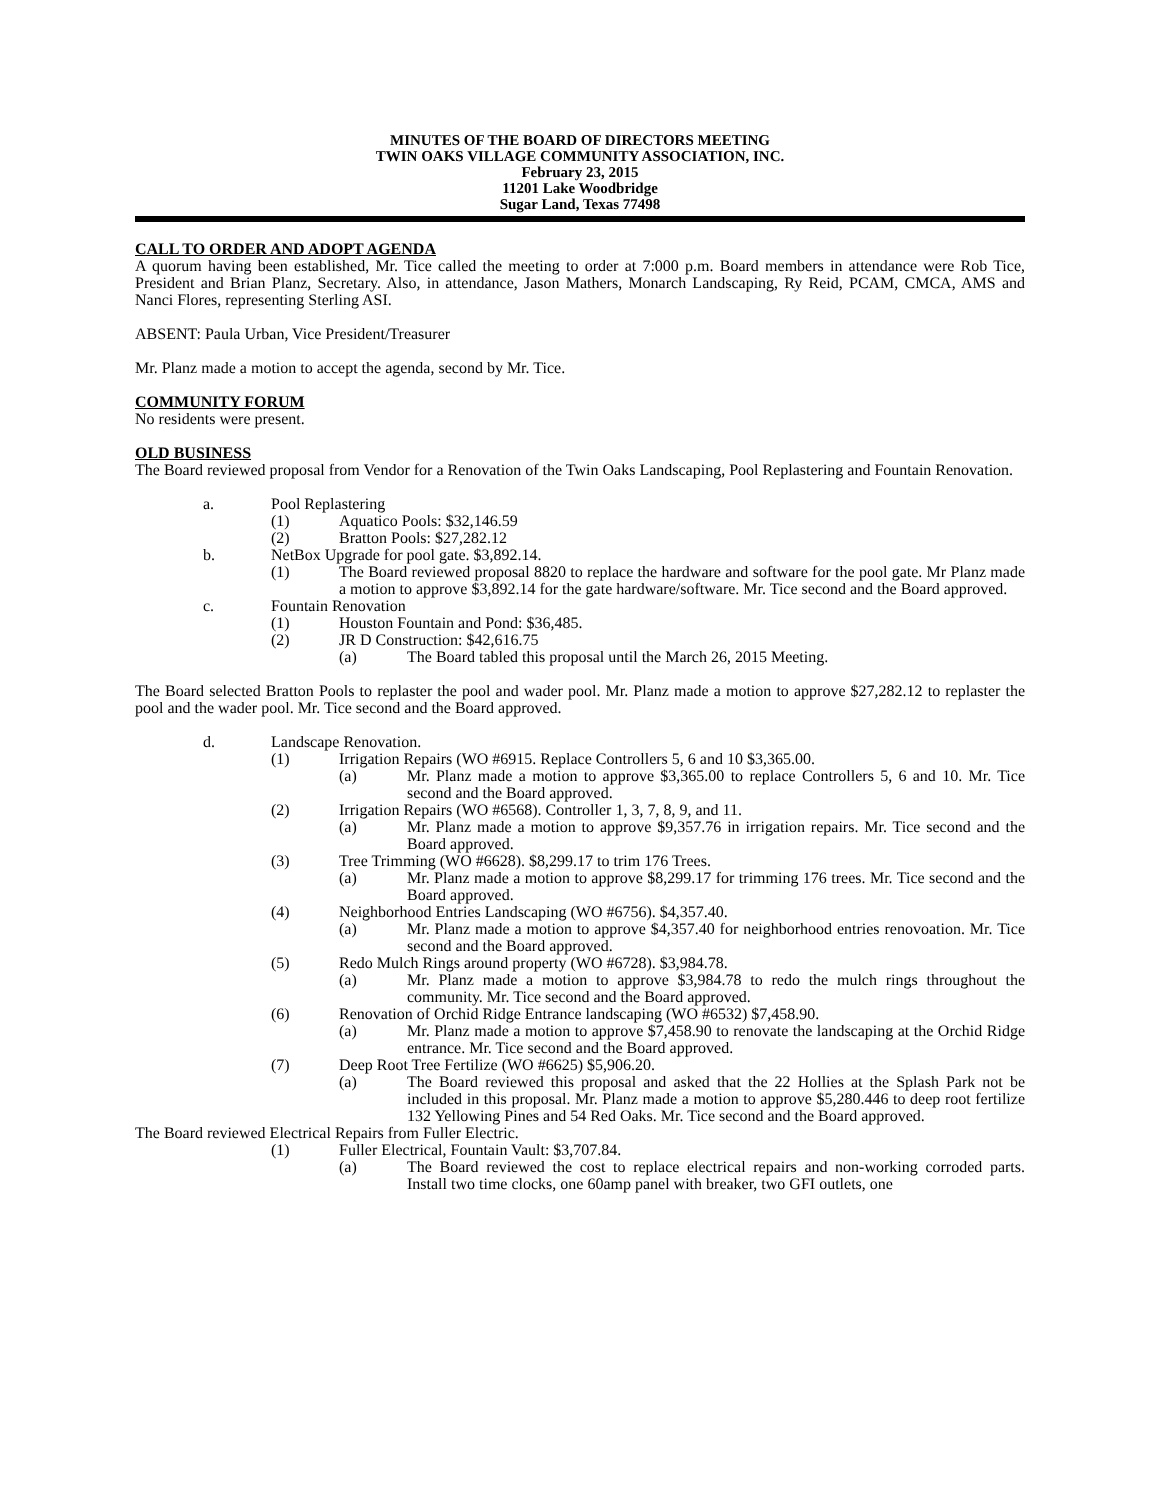MINUTES OF THE BOARD OF DIRECTORS MEETING
TWIN OAKS VILLAGE COMMUNITY ASSOCIATION, INC.
February 23, 2015
11201 Lake Woodbridge
Sugar Land, Texas 77498
CALL TO ORDER AND ADOPT AGENDA
A quorum having been established, Mr. Tice called the meeting to order at 7:000 p.m. Board members in attendance were Rob Tice, President and Brian Planz, Secretary. Also, in attendance, Jason Mathers, Monarch Landscaping, Ry Reid, PCAM, CMCA, AMS and Nanci Flores, representing Sterling ASI.
ABSENT: Paula Urban, Vice President/Treasurer
Mr. Planz made a motion to accept the agenda, second by Mr. Tice.
COMMUNITY FORUM
No residents were present.
OLD BUSINESS
The Board reviewed proposal from Vendor for a Renovation of the Twin Oaks Landscaping, Pool Replastering and Fountain Renovation.
a. Pool Replastering
(1) Aquatico Pools: $32,146.59
(2) Bratton Pools: $27,282.12
b. NetBox Upgrade for pool gate. $3,892.14.
(1) The Board reviewed proposal 8820 to replace the hardware and software for the pool gate. Mr Planz made a motion to approve $3,892.14 for the gate hardware/software. Mr. Tice second and the Board approved.
c. Fountain Renovation
(1) Houston Fountain and Pond: $36,485.
(2) JR D Construction: $42,616.75
(a) The Board tabled this proposal until the March 26, 2015 Meeting.
The Board selected Bratton Pools to replaster the pool and wader pool. Mr. Planz made a motion to approve $27,282.12 to replaster the pool and the wader pool. Mr. Tice second and the Board approved.
d. Landscape Renovation.
(1) Irrigation Repairs (WO #6915. Replace Controllers 5, 6 and 10 $3,365.00.
(a) Mr. Planz made a motion to approve $3,365.00 to replace Controllers 5, 6 and 10. Mr. Tice second and the Board approved.
(2) Irrigation Repairs (WO #6568). Controller 1, 3, 7, 8, 9, and 11.
(a) Mr. Planz made a motion to approve $9,357.76 in irrigation repairs. Mr. Tice second and the Board approved.
(3) Tree Trimming (WO #6628). $8,299.17 to trim 176 Trees.
(a) Mr. Planz made a motion to approve $8,299.17 for trimming 176 trees. Mr. Tice second and the Board approved.
(4) Neighborhood Entries Landscaping (WO #6756). $4,357.40.
(a) Mr. Planz made a motion to approve $4,357.40 for neighborhood entries renovoation. Mr. Tice second and the Board approved.
(5) Redo Mulch Rings around property (WO #6728). $3,984.78.
(a) Mr. Planz made a motion to approve $3,984.78 to redo the mulch rings throughout the community. Mr. Tice second and the Board approved.
(6) Renovation of Orchid Ridge Entrance landscaping (WO #6532) $7,458.90.
(a) Mr. Planz made a motion to approve $7,458.90 to renovate the landscaping at the Orchid Ridge entrance. Mr. Tice second and the Board approved.
(7) Deep Root Tree Fertilize (WO #6625) $5,906.20.
(a) The Board reviewed this proposal and asked that the 22 Hollies at the Splash Park not be included in this proposal. Mr. Planz made a motion to approve $5,280.446 to deep root fertilize 132 Yellowing Pines and 54 Red Oaks. Mr. Tice second and the Board approved.
The Board reviewed Electrical Repairs from Fuller Electric.
(1) Fuller Electrical, Fountain Vault: $3,707.84.
(a) The Board reviewed the cost to replace electrical repairs and non-working corroded parts. Install two time clocks, one 60amp panel with breaker, two GFI outlets, one